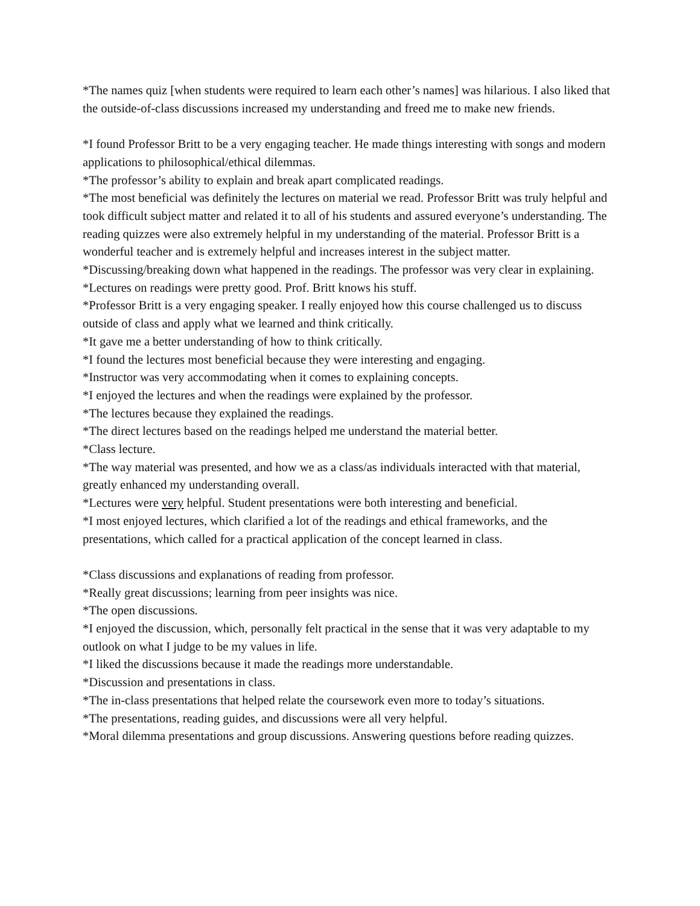*The names quiz [when students were required to learn each other’s names] was hilarious. I also liked that the outside-of-class discussions increased my understanding and freed me to make new friends.
*I found Professor Britt to be a very engaging teacher. He made things interesting with songs and modern applications to philosophical/ethical dilemmas.
*The professor’s ability to explain and break apart complicated readings.
*The most beneficial was definitely the lectures on material we read. Professor Britt was truly helpful and took difficult subject matter and related it to all of his students and assured everyone’s understanding. The reading quizzes were also extremely helpful in my understanding of the material. Professor Britt is a wonderful teacher and is extremely helpful and increases interest in the subject matter.
*Discussing/breaking down what happened in the readings. The professor was very clear in explaining.
*Lectures on readings were pretty good. Prof. Britt knows his stuff.
*Professor Britt is a very engaging speaker. I really enjoyed how this course challenged us to discuss outside of class and apply what we learned and think critically.
*It gave me a better understanding of how to think critically.
*I found the lectures most beneficial because they were interesting and engaging.
*Instructor was very accommodating when it comes to explaining concepts.
*I enjoyed the lectures and when the readings were explained by the professor.
*The lectures because they explained the readings.
*The direct lectures based on the readings helped me understand the material better.
*Class lecture.
*The way material was presented, and how we as a class/as individuals interacted with that material, greatly enhanced my understanding overall.
*Lectures were very helpful. Student presentations were both interesting and beneficial.
*I most enjoyed lectures, which clarified a lot of the readings and ethical frameworks, and the presentations, which called for a practical application of the concept learned in class.
*Class discussions and explanations of reading from professor.
*Really great discussions; learning from peer insights was nice.
*The open discussions.
*I enjoyed the discussion, which, personally felt practical in the sense that it was very adaptable to my outlook on what I judge to be my values in life.
*I liked the discussions because it made the readings more understandable.
*Discussion and presentations in class.
*The in-class presentations that helped relate the coursework even more to today’s situations.
*The presentations, reading guides, and discussions were all very helpful.
*Moral dilemma presentations and group discussions. Answering questions before reading quizzes.